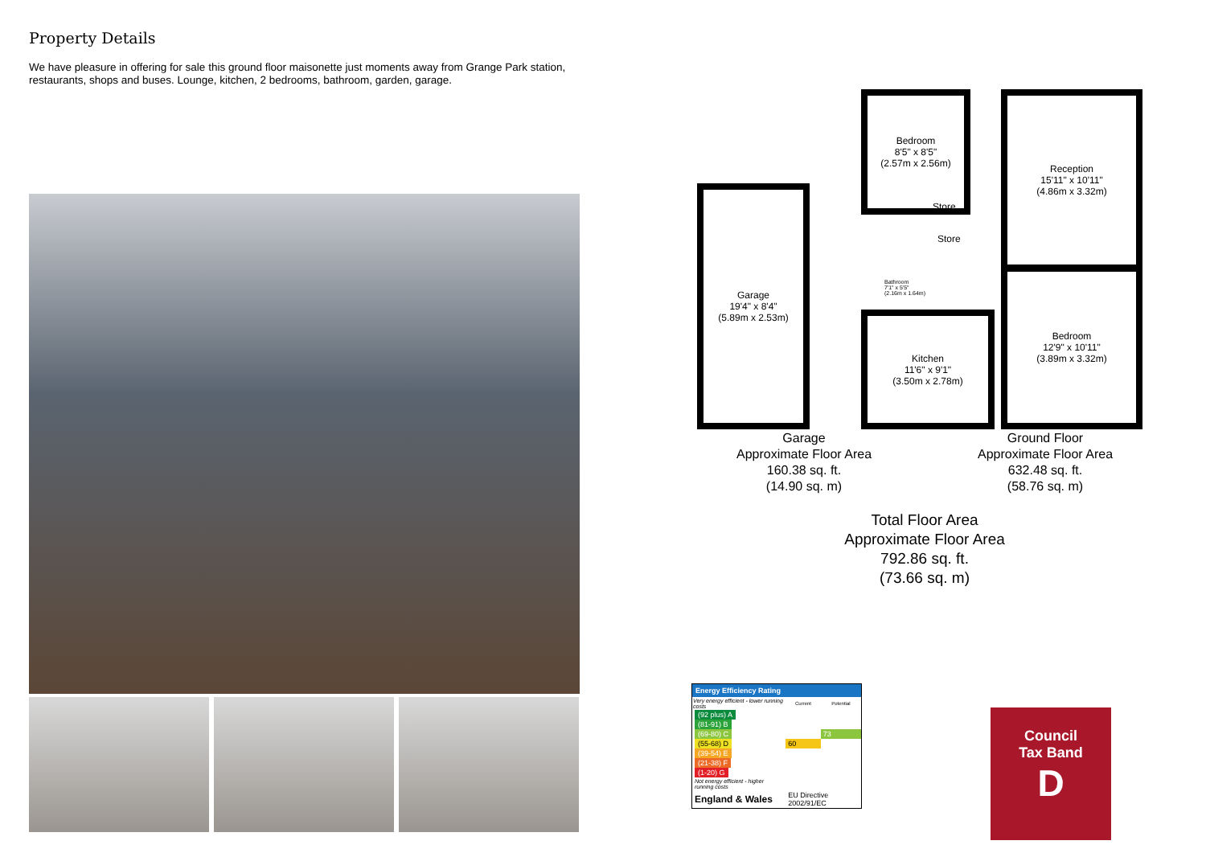Property Details
We have pleasure in offering for sale this ground floor maisonette just moments away from Grange Park station, restaurants, shops and buses. Lounge, kitchen, 2 bedrooms, bathroom, garden, garage.
Garage
19'4" x 8'4"
(5.89m x 2.53m)
Bedroom
8'5" x 8'5"
(2.57m x 2.56m)
Reception
15'11" x 10'11"
(4.86m x 3.32m)
Store
Store
Bathroom
7'1" x 5'5"
(2.16m x 1.64m)
Kitchen
11'6" x 9'1"
(3.50m x 2.78m)
Bedroom
12'9" x 10'11"
(3.89m x 3.32m)
Garage
Approximate Floor Area
160.38 sq. ft.
(14.90 sq. m)
Ground Floor
Approximate Floor Area
632.48 sq. ft.
(58.76 sq. m)
Total Floor Area
Approximate Floor Area
792.86 sq. ft.
(73.66 sq. m)
Energy Efficiency Rating
| Very energy efficient - lower running costs | Current | Potential |
| --- | --- | --- |
| (92 plus) A | | |
| (81-91) B | | |
| (69-80) C | | 73 |
| (55-68) D | 60 | |
| (39-54) E | | |
| (21-38) F | | |
| (1-20) G | | |
| Not energy efficient - higher running costs | | |
| England & Wales | EU Directive 2002/91/EC | |
Council
Tax Band
D